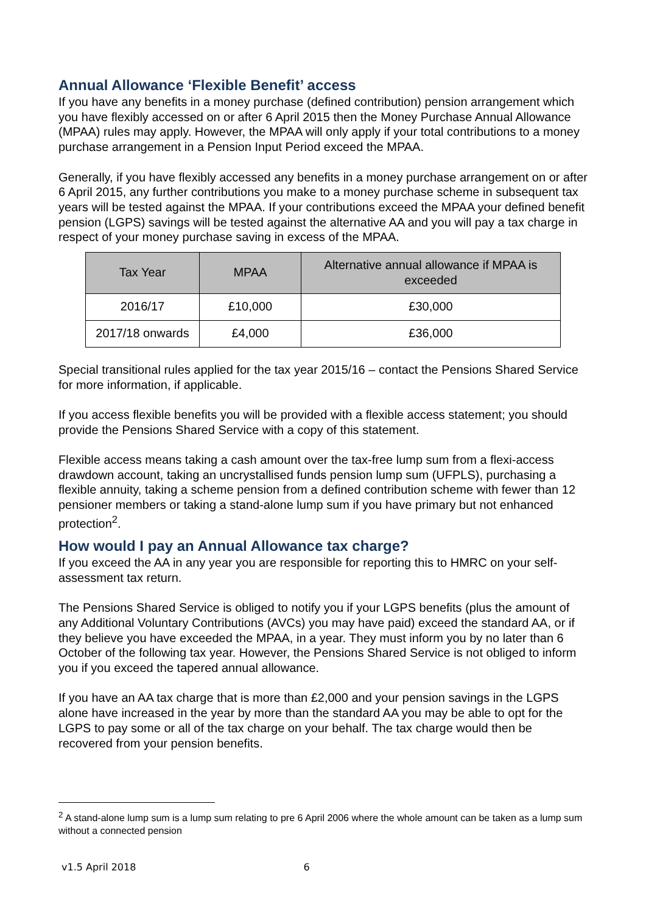Annual Allowance ‘Flexible Benefit’ access
If you have any benefits in a money purchase (defined contribution) pension arrangement which you have flexibly accessed on or after 6 April 2015 then the Money Purchase Annual Allowance (MPAA) rules may apply. However, the MPAA will only apply if your total contributions to a money purchase arrangement in a Pension Input Period exceed the MPAA.
Generally, if you have flexibly accessed any benefits in a money purchase arrangement on or after 6 April 2015, any further contributions you make to a money purchase scheme in subsequent tax years will be tested against the MPAA. If your contributions exceed the MPAA your defined benefit pension (LGPS) savings will be tested against the alternative AA and you will pay a tax charge in respect of your money purchase saving in excess of the MPAA.
| Tax Year | MPAA | Alternative annual allowance if MPAA is exceeded |
| --- | --- | --- |
| 2016/17 | £10,000 | £30,000 |
| 2017/18 onwards | £4,000 | £36,000 |
Special transitional rules applied for the tax year 2015/16 – contact the Pensions Shared Service for more information, if applicable.
If you access flexible benefits you will be provided with a flexible access statement; you should provide the Pensions Shared Service with a copy of this statement.
Flexible access means taking a cash amount over the tax-free lump sum from a flexi-access drawdown account, taking an uncrystallised funds pension lump sum (UFPLS), purchasing a flexible annuity, taking a scheme pension from a defined contribution scheme with fewer than 12 pensioner members or taking a stand-alone lump sum if you have primary but not enhanced protection<sup>2</sup>.
How would I pay an Annual Allowance tax charge?
If you exceed the AA in any year you are responsible for reporting this to HMRC on your self-assessment tax return.
The Pensions Shared Service is obliged to notify you if your LGPS benefits (plus the amount of any Additional Voluntary Contributions (AVCs) you may have paid) exceed the standard AA, or if they believe you have exceeded the MPAA, in a year. They must inform you by no later than 6 October of the following tax year. However, the Pensions Shared Service is not obliged to inform you if you exceed the tapered annual allowance.
If you have an AA tax charge that is more than £2,000 and your pension savings in the LGPS alone have increased in the year by more than the standard AA you may be able to opt for the LGPS to pay some or all of the tax charge on your behalf. The tax charge would then be recovered from your pension benefits.
<sup>2</sup> A stand-alone lump sum is a lump sum relating to pre 6 April 2006 where the whole amount can be taken as a lump sum without a connected pension
v1.5 April 2018 6